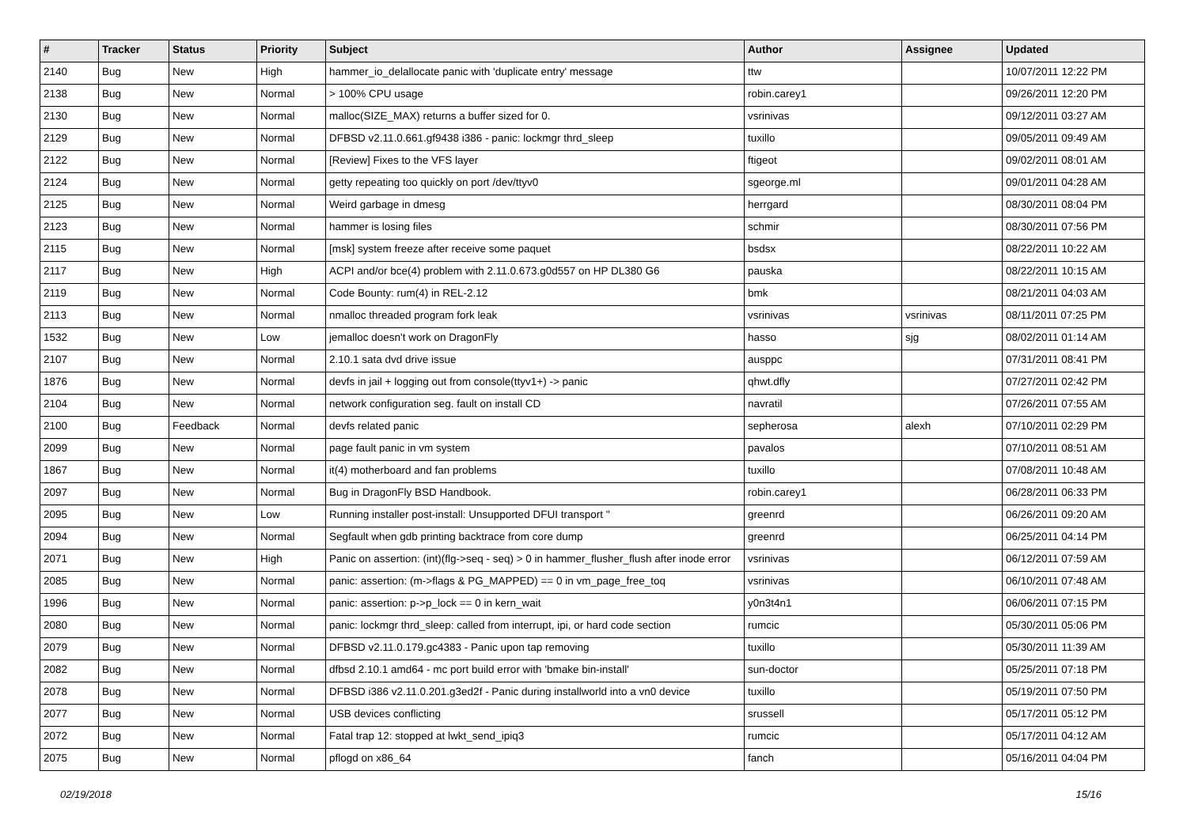| # | Tracker | Status | Priority | Subject | Author | Assignee | Updated |
| --- | --- | --- | --- | --- | --- | --- | --- |
| 2140 | Bug | New | High | hammer_io_delallocate panic with 'duplicate entry' message | ttw | | 10/07/2011 12:22 PM |
| 2138 | Bug | New | Normal | > 100% CPU usage | robin.carey1 | | 09/26/2011 12:20 PM |
| 2130 | Bug | New | Normal | malloc(SIZE_MAX) returns a buffer sized for 0. | vsrinivas | | 09/12/2011 03:27 AM |
| 2129 | Bug | New | Normal | DFBSD v2.11.0.661.gf9438 i386 - panic: lockmgr thrd_sleep | tuxillo | | 09/05/2011 09:49 AM |
| 2122 | Bug | New | Normal | [Review] Fixes to the VFS layer | ftigeot | | 09/02/2011 08:01 AM |
| 2124 | Bug | New | Normal | getty repeating too quickly on port /dev/ttyv0 | sgeorge.ml | | 09/01/2011 04:28 AM |
| 2125 | Bug | New | Normal | Weird garbage in dmesg | herrgard | | 08/30/2011 08:04 PM |
| 2123 | Bug | New | Normal | hammer is losing files | schmir | | 08/30/2011 07:56 PM |
| 2115 | Bug | New | Normal | [msk] system freeze after receive some paquet | bsdsx | | 08/22/2011 10:22 AM |
| 2117 | Bug | New | High | ACPI and/or bce(4) problem with 2.11.0.673.g0d557 on HP DL380 G6 | pauska | | 08/22/2011 10:15 AM |
| 2119 | Bug | New | Normal | Code Bounty: rum(4) in REL-2.12 | bmk | | 08/21/2011 04:03 AM |
| 2113 | Bug | New | Normal | nmalloc threaded program fork leak | vsrinivas | vsrinivas | 08/11/2011 07:25 PM |
| 1532 | Bug | New | Low | jemalloc doesn't work on DragonFly | hasso | sjg | 08/02/2011 01:14 AM |
| 2107 | Bug | New | Normal | 2.10.1 sata dvd drive issue | ausppc | | 07/31/2011 08:41 PM |
| 1876 | Bug | New | Normal | devfs in jail + logging out from console(ttyv1+) -> panic | qhwt.dfly | | 07/27/2011 02:42 PM |
| 2104 | Bug | New | Normal | network configuration seg. fault on install CD | navratil | | 07/26/2011 07:55 AM |
| 2100 | Bug | Feedback | Normal | devfs related panic | sepherosa | alexh | 07/10/2011 02:29 PM |
| 2099 | Bug | New | Normal | page fault panic in vm system | pavalos | | 07/10/2011 08:51 AM |
| 1867 | Bug | New | Normal | it(4) motherboard and fan problems | tuxillo | | 07/08/2011 10:48 AM |
| 2097 | Bug | New | Normal | Bug in DragonFly BSD Handbook. | robin.carey1 | | 06/28/2011 06:33 PM |
| 2095 | Bug | New | Low | Running installer post-install: Unsupported DFUI transport '' | greenrd | | 06/26/2011 09:20 AM |
| 2094 | Bug | New | Normal | Segfault when gdb printing backtrace from core dump | greenrd | | 06/25/2011 04:14 PM |
| 2071 | Bug | New | High | Panic on assertion: (int)(flg->seq - seq) > 0 in hammer_flusher_flush after inode error | vsrinivas | | 06/12/2011 07:59 AM |
| 2085 | Bug | New | Normal | panic: assertion: (m->flags & PG_MAPPED) == 0 in vm_page_free_toq | vsrinivas | | 06/10/2011 07:48 AM |
| 1996 | Bug | New | Normal | panic: assertion: p->p_lock == 0 in kern_wait | y0n3t4n1 | | 06/06/2011 07:15 PM |
| 2080 | Bug | New | Normal | panic: lockmgr thrd_sleep: called from interrupt, ipi, or hard code section | rumcic | | 05/30/2011 05:06 PM |
| 2079 | Bug | New | Normal | DFBSD v2.11.0.179.gc4383 - Panic upon tap removing | tuxillo | | 05/30/2011 11:39 AM |
| 2082 | Bug | New | Normal | dfbsd 2.10.1 amd64 - mc port build error with 'bmake bin-install' | sun-doctor | | 05/25/2011 07:18 PM |
| 2078 | Bug | New | Normal | DFBSD i386 v2.11.0.201.g3ed2f - Panic during installworld into a vn0 device | tuxillo | | 05/19/2011 07:50 PM |
| 2077 | Bug | New | Normal | USB devices conflicting | srussell | | 05/17/2011 05:12 PM |
| 2072 | Bug | New | Normal | Fatal trap 12: stopped at lwkt_send_ipiq3 | rumcic | | 05/17/2011 04:12 AM |
| 2075 | Bug | New | Normal | pflogd on x86_64 | fanch | | 05/16/2011 04:04 PM |
02/19/2018 15/16